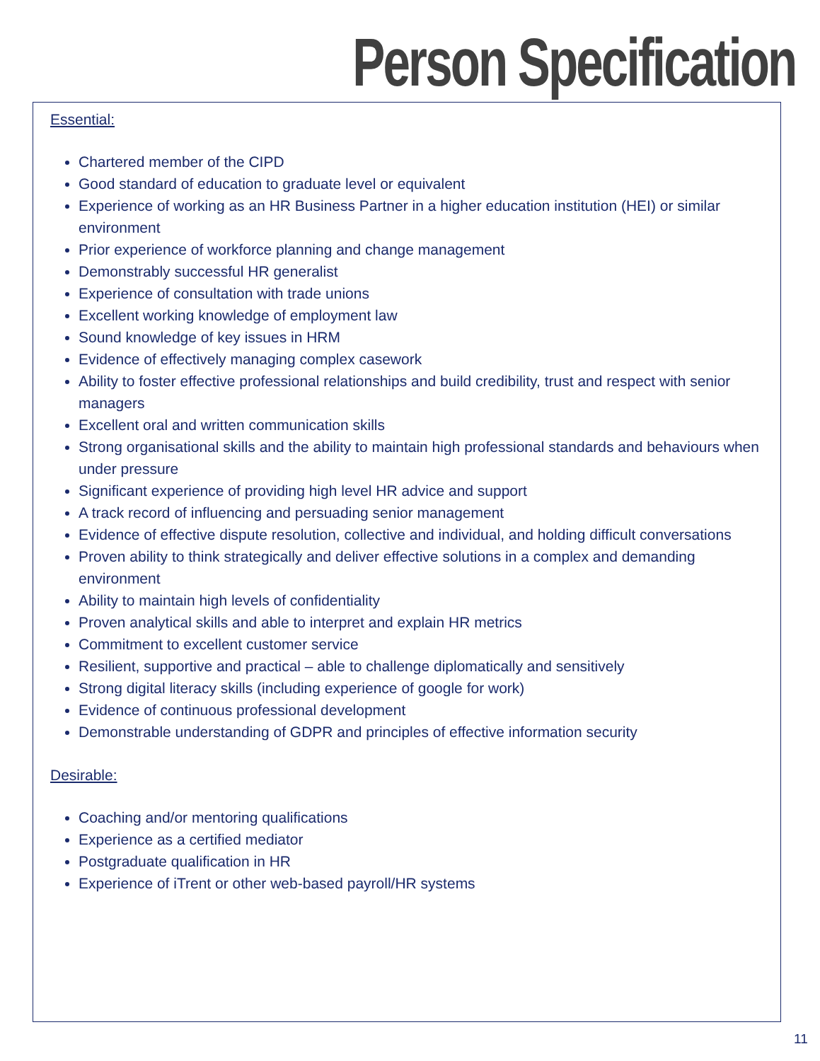Person Specification
Essential:
Chartered member of the CIPD
Good standard of education to graduate level or equivalent
Experience of working as an HR Business Partner in a higher education institution (HEI) or similar environment
Prior experience of workforce planning and change management
Demonstrably successful HR generalist
Experience of consultation with trade unions
Excellent working knowledge of employment law
Sound knowledge of key issues in HRM
Evidence of effectively managing complex casework
Ability to foster effective professional relationships and build credibility, trust and respect with senior managers
Excellent oral and written communication skills
Strong organisational skills and the ability to maintain high professional standards and behaviours when under pressure
Significant experience of providing high level HR advice and support
A track record of influencing and persuading senior management
Evidence of effective dispute resolution, collective and individual, and holding difficult conversations
Proven ability to think strategically and deliver effective solutions in a complex and demanding environment
Ability to maintain high levels of confidentiality
Proven analytical skills and able to interpret and explain HR metrics
Commitment to excellent customer service
Resilient, supportive and practical – able to challenge diplomatically and sensitively
Strong digital literacy skills (including experience of google for work)
Evidence of continuous professional development
Demonstrable understanding of GDPR and principles of effective information security
Desirable:
Coaching and/or mentoring qualifications
Experience as a certified mediator
Postgraduate qualification in HR
Experience of iTrent or other web-based payroll/HR systems
11